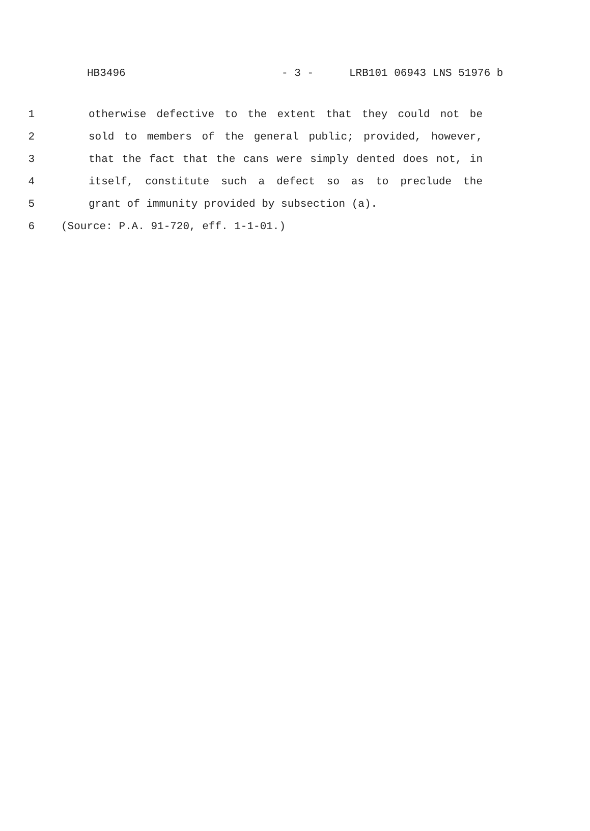HB3496 - 3 - LRB101 06943 LNS 51976 b
1 otherwise defective to the extent that they could not be
2 sold to members of the general public; provided, however,
3 that the fact that the cans were simply dented does not, in
4 itself, constitute such a defect so as to preclude the
5 grant of immunity provided by subsection (a).
6 (Source: P.A. 91-720, eff. 1-1-01.)